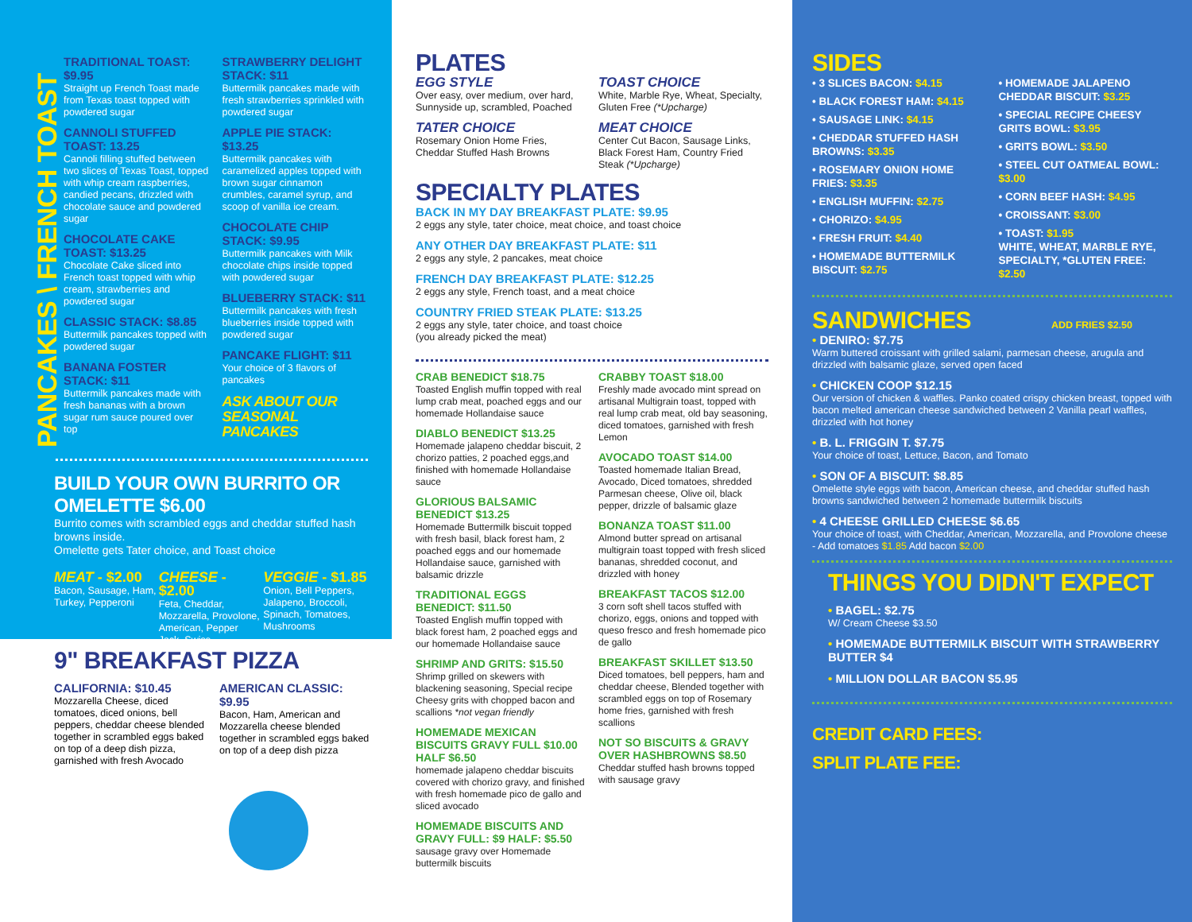PANCAKES \ FRENCH TOAST
TRADITIONAL TOAST: $9.95
Straight up French Toast made from Texas toast topped with powdered sugar
CANNOLI STUFFED TOAST: 13.25
Cannoli filling stuffed between two slices of Texas Toast, topped with whip cream raspberries, candied pecans, drizzled with chocolate sauce and powdered sugar
CHOCOLATE CAKE TOAST: $13.25
Chocolate Cake sliced into French toast topped with whip cream, strawberries and powdered sugar
CLASSIC STACK: $8.85
Buttermilk pancakes topped with powdered sugar
BANANA FOSTER STACK: $11
Buttermilk pancakes made with fresh bananas with a brown sugar rum sauce poured over top
STRAWBERRY DELIGHT STACK: $11
Buttermilk pancakes made with fresh strawberries sprinkled with powdered sugar
APPLE PIE STACK: $13.25
Buttermilk pancakes with caramelized apples topped with brown sugar cinnamon crumbles, caramel syrup, and scoop of vanilla ice cream.
CHOCOLATE CHIP STACK: $9.95
Buttermilk pancakes with Milk chocolate chips inside topped with powdered sugar
BLUEBERRY STACK: $11
Buttermilk pancakes with fresh blueberries inside topped with powdered sugar
PANCAKE FLIGHT: $11
Your choice of 3 flavors of pancakes
ASK ABOUT OUR
SEASONAL PANCAKES
BUILD YOUR OWN BURRITO OR OMELETTE $6.00
Burrito comes with scrambled eggs and cheddar stuffed hash browns inside.
Omelette gets Tater choice, and Toast choice
MEAT - $2.00
Bacon, Sausage, Ham, Turkey, Pepperoni
CHEESE - $2.00
Feta, Cheddar, Mozzarella, Provolone, American, Pepper Jack, Swiss
VEGGIE - $1.85
Onion, Bell Peppers, Jalapeno, Broccoli, Spinach, Tomatoes, Mushrooms
9" BREAKFAST PIZZA
CALIFORNIA: $10.45
Mozzarella Cheese, diced tomatoes, diced onions, bell peppers, cheddar cheese blended together in scrambled eggs baked on top of a deep dish pizza, garnished with fresh Avocado
AMERICAN CLASSIC: $9.95
Bacon, Ham, American and Mozzarella cheese blended together in scrambled eggs baked on top of a deep dish pizza
PLATES
EGG STYLE
Over easy, over medium, over hard, Sunnyside up, scrambled, Poached
TATER CHOICE
Rosemary Onion Home Fries, Cheddar Stuffed Hash Browns
TOAST CHOICE
White, Marble Rye, Wheat, Specialty, Gluten Free (*Upcharge)
MEAT CHOICE
Center Cut Bacon, Sausage Links, Black Forest Ham, Country Fried Steak (*Upcharge)
SPECIALTY PLATES
BACK IN MY DAY BREAKFAST PLATE: $9.95
2 eggs any style, tater choice, meat choice, and toast choice
ANY OTHER DAY BREAKFAST PLATE: $11
2 eggs any style, 2 pancakes, meat choice
FRENCH DAY BREAKFAST PLATE: $12.25
2 eggs any style, French toast, and a meat choice
COUNTRY FRIED STEAK PLATE: $13.25
2 eggs any style, tater choice, and toast choice
(you already picked the meat)
CRAB BENEDICT $18.75
Toasted English muffin topped with real lump crab meat, poached eggs and our homemade Hollandaise sauce
DIABLO BENEDICT $13.25
Homemade jalapeno cheddar biscuit, 2 chorizo patties, 2 poached eggs,and finished with homemade Hollandaise sauce
GLORIOUS BALSAMIC BENEDICT $13.25
Homemade Buttermilk biscuit topped with fresh basil, black forest ham, 2 poached eggs and our homemade Hollandaise sauce, garnished with balsamic drizzle
TRADITIONAL EGGS BENEDICT: $11.50
Toasted English muffin topped with black forest ham, 2 poached eggs and our homemade Hollandaise sauce
SHRIMP AND GRITS: $15.50
Shrimp grilled on skewers with blackening seasoning, Special recipe Cheesy grits with chopped bacon and scallions *not vegan friendly
HOMEMADE MEXICAN BISCUITS GRAVY FULL $10.00 HALF $6.50
homemade jalapeno cheddar biscuits covered with chorizo gravy, and finished with fresh homemade pico de gallo and sliced avocado
HOMEMADE BISCUITS AND GRAVY FULL: $9 HALF: $5.50
sausage gravy over Homemade buttermilk biscuits
CRABBY TOAST $18.00
Freshly made avocado mint spread on artisanal Multigrain toast, topped with real lump crab meat, old bay seasoning, diced tomatoes, garnished with fresh Lemon
AVOCADO TOAST $14.00
Toasted homemade Italian Bread, Avocado, Diced tomatoes, shredded Parmesan cheese, Olive oil, black pepper, drizzle of balsamic glaze
BONANZA TOAST $11.00
Almond butter spread on artisanal multigrain toast topped with fresh sliced bananas, shredded coconut, and drizzled with honey
BREAKFAST TACOS $12.00
3 corn soft shell tacos stuffed with chorizo, eggs, onions and topped with queso fresco and fresh homemade pico de gallo
BREAKFAST SKILLET $13.50
Diced tomatoes, bell peppers, ham and cheddar cheese, Blended together with scrambled eggs on top of Rosemary home fries, garnished with fresh scallions
NOT SO BISCUITS & GRAVY OVER HASHBROWNS $8.50
Cheddar stuffed hash browns topped with sausage gravy
SIDES
• 3 SLICES BACON: $4.15
• BLACK FOREST HAM: $4.15
• SAUSAGE LINK: $4.15
• CHEDDAR STUFFED HASH BROWNS: $3.35
• ROSEMARY ONION HOME FRIES: $3.35
• ENGLISH MUFFIN: $2.75
• CHORIZO: $4.95
• FRESH FRUIT: $4.40
• HOMEMADE BUTTERMILK BISCUIT: $2.75
• HOMEMADE JALAPENO CHEDDAR BISCUIT: $3.25
• SPECIAL RECIPE CHEESY GRITS BOWL: $3.95
• GRITS BOWL: $3.50
• STEEL CUT OATMEAL BOWL: $3.00
• CORN BEEF HASH: $4.95
• CROISSANT: $3.00
• TOAST: $1.95
WHITE, WHEAT, MARBLE RYE, SPECIALTY, *GLUTEN FREE: $2.50
SANDWICHES ADD FRIES $2.50
• DENIRO: $7.75
Warm buttered croissant with grilled salami, parmesan cheese, arugula and drizzled with balsamic glaze, served open faced
• CHICKEN COOP $12.15
Our version of chicken & waffles. Panko coated crispy chicken breast, topped with bacon melted american cheese sandwiched between 2 Vanilla pearl waffles, drizzled with hot honey
• B. L. FRIGGIN T. $7.75
Your choice of toast, Lettuce, Bacon, and Tomato
• SON OF A BISCUIT: $8.85
Omelette style eggs with bacon, American cheese, and cheddar stuffed hash browns sandwiched between 2 homemade buttermilk biscuits
• 4 CHEESE GRILLED CHEESE $6.65
Your choice of toast, with Cheddar, American, Mozzarella, and Provolone cheese - Add tomatoes $1.85 Add bacon $2.00
THINGS YOU DIDN'T EXPECT
• BAGEL: $2.75
W/ Cream Cheese $3.50
• HOMEMADE BUTTERMILK BISCUIT WITH STRAWBERRY BUTTER $4
• MILLION DOLLAR BACON $5.95
CREDIT CARD FEES:
SPLIT PLATE FEE: